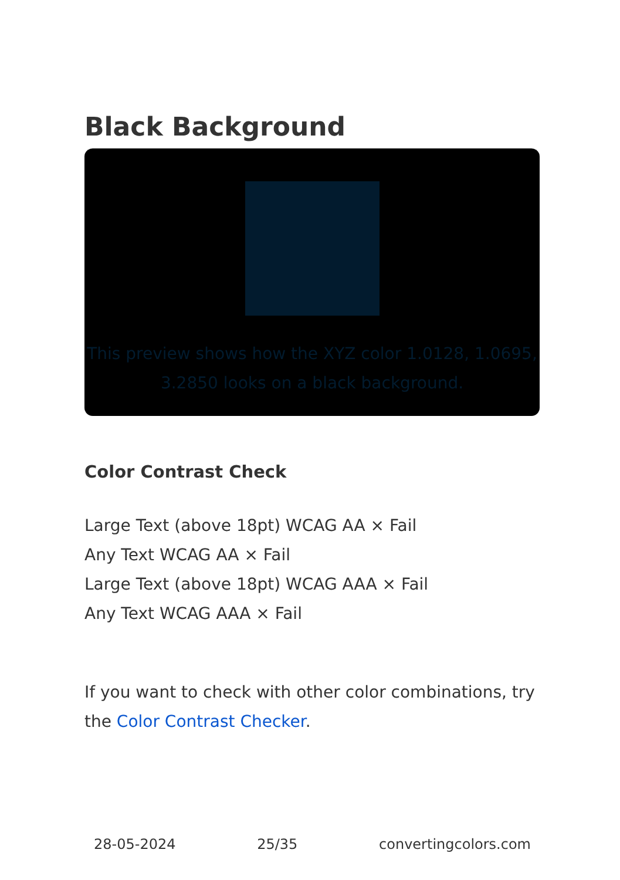Black Background
This preview shows how the XYZ color 1.0128, 1.0695, 3.2850 looks on a black background.
Color Contrast Check
Large Text (above 18pt) WCAG AA × Fail
Any Text WCAG AA × Fail
Large Text (above 18pt) WCAG AAA × Fail
Any Text WCAG AAA × Fail
If you want to check with other color combinations, try the Color Contrast Checker.
28-05-2024 25/35 convertingcolors.com